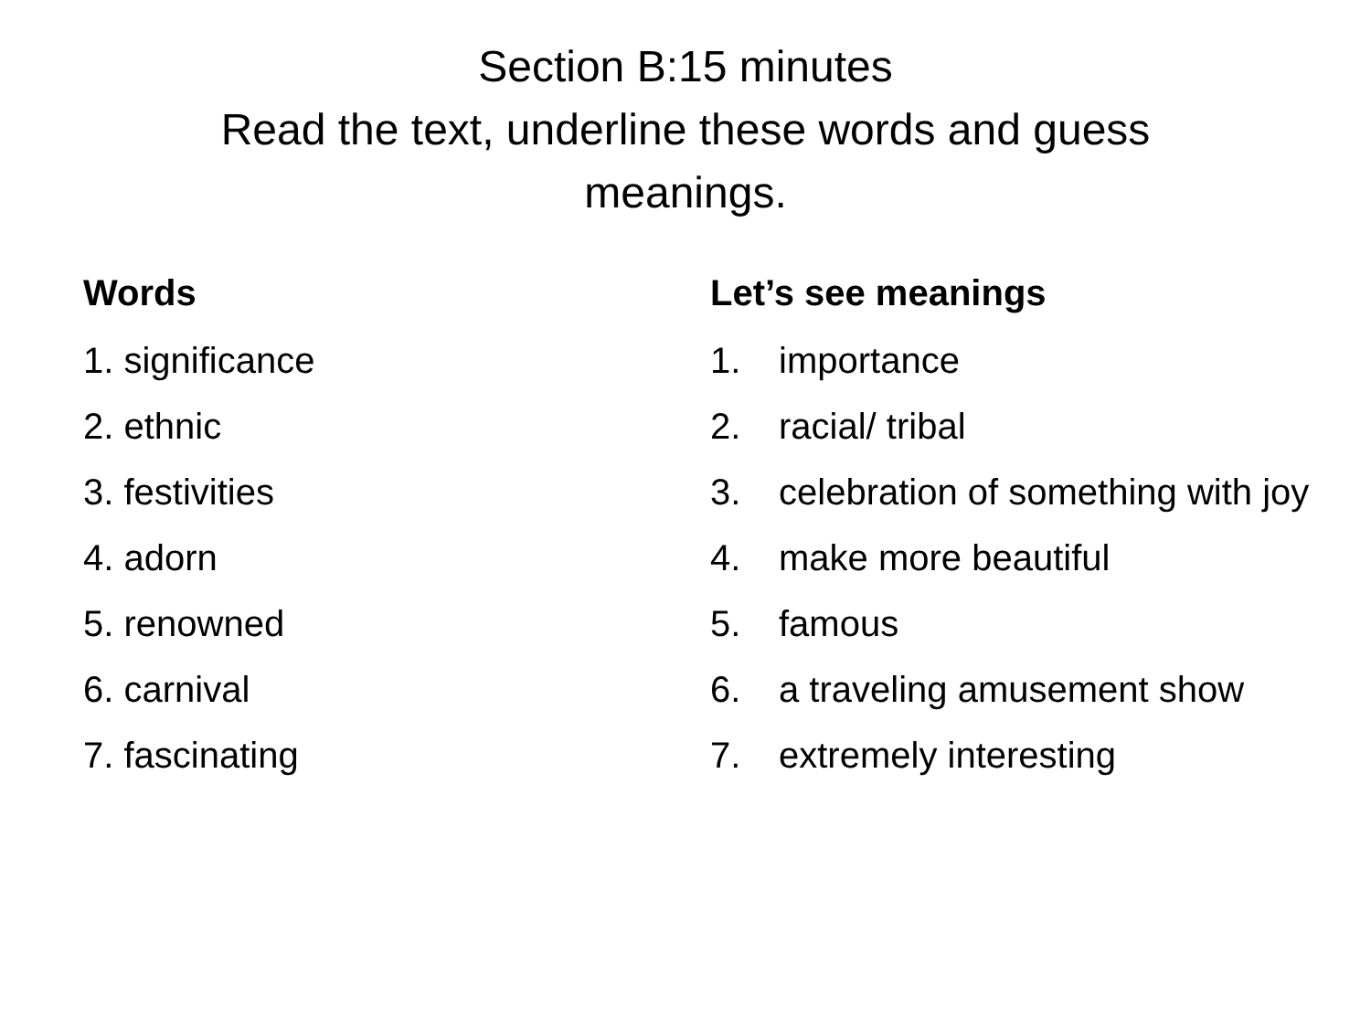Section B:15 minutes
Read the text, underline these words and guess
meanings.
Words
1. significance
2. ethnic
3. festivities
4. adorn
5. renowned
6. carnival
7. fascinating
Let’s see meanings
1. importance
2. racial/ tribal
3. celebration of something with joy
4. make more beautiful
5. famous
6. a traveling amusement show
7. extremely interesting